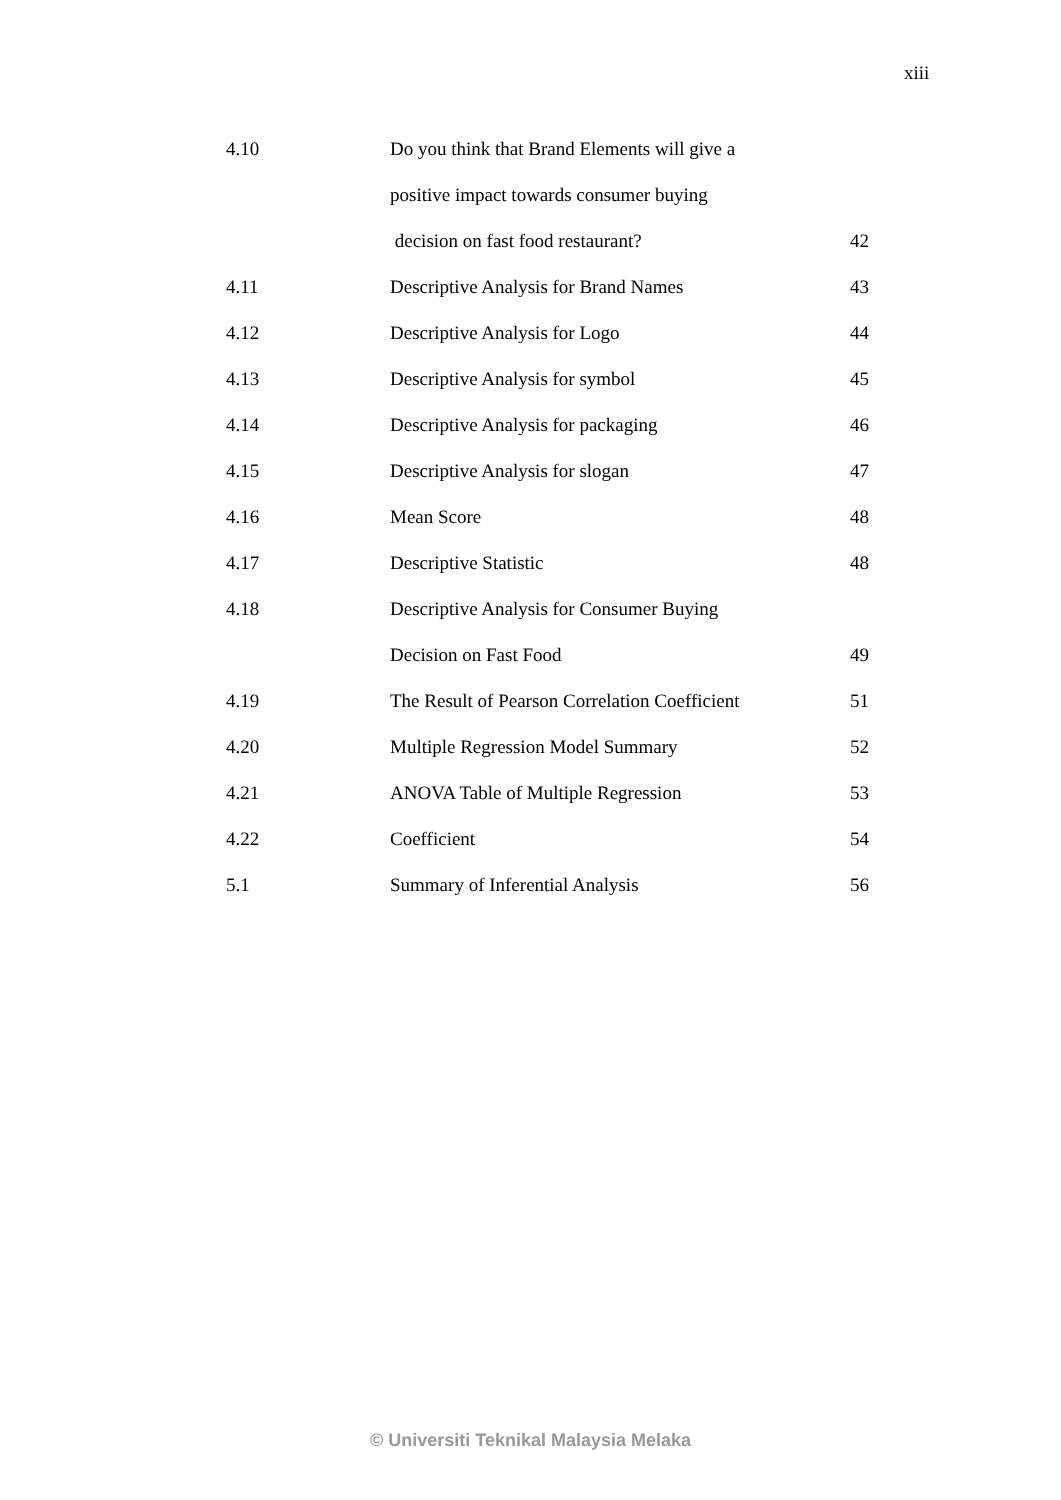xiii
| 4.10 | Do you think that Brand Elements will give a | |
| | positive impact towards consumer buying | |
| | decision on fast food restaurant? | 42 |
| 4.11 | Descriptive Analysis for Brand Names | 43 |
| 4.12 | Descriptive Analysis for Logo | 44 |
| 4.13 | Descriptive Analysis for symbol | 45 |
| 4.14 | Descriptive Analysis for packaging | 46 |
| 4.15 | Descriptive Analysis for slogan | 47 |
| 4.16 | Mean Score | 48 |
| 4.17 | Descriptive Statistic | 48 |
| 4.18 | Descriptive Analysis for Consumer Buying | |
| | Decision on Fast Food | 49 |
| 4.19 | The Result of Pearson Correlation Coefficient | 51 |
| 4.20 | Multiple Regression Model Summary | 52 |
| 4.21 | ANOVA Table of Multiple Regression | 53 |
| 4.22 | Coefficient | 54 |
| 5.1 | Summary of Inferential Analysis | 56 |
© Universiti Teknikal Malaysia Melaka